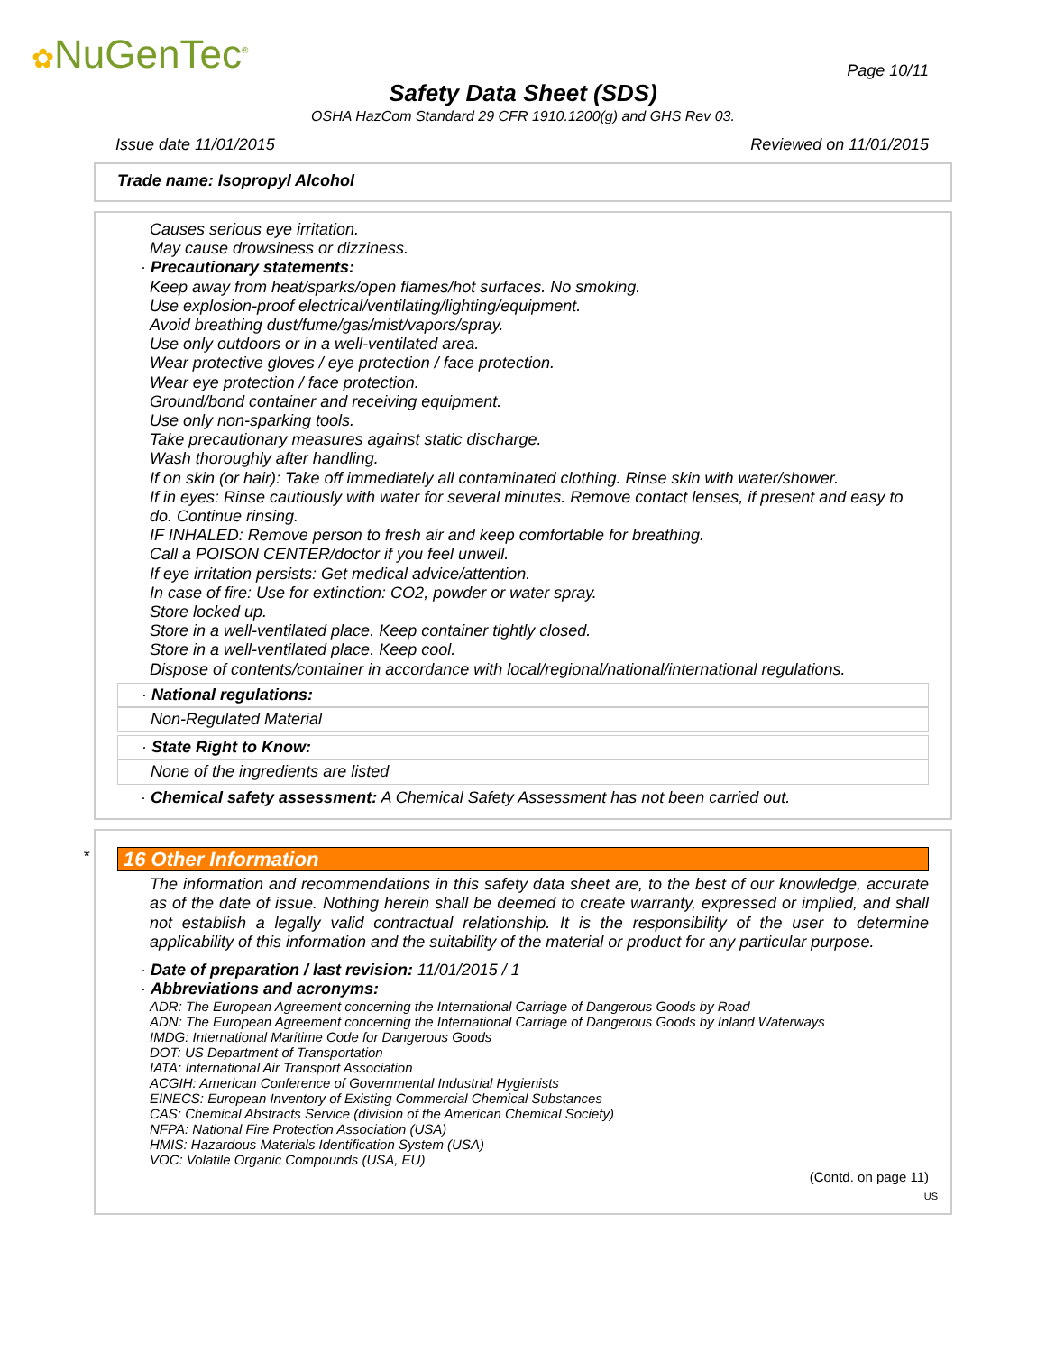✿NuGenTec<sup>®</sup> Page 10/11
Safety Data Sheet (SDS)
OSHA HazCom Standard 29 CFR 1910.1200(g) and GHS Rev 03.
Issue date 11/01/2015 Reviewed on 11/01/2015
Trade name: Isopropyl Alcohol
Causes serious eye irritation.
May cause drowsiness or dizziness.
· Precautionary statements:
Keep away from heat/sparks/open flames/hot surfaces. No smoking.
Use explosion-proof electrical/ventilating/lighting/equipment.
Avoid breathing dust/fume/gas/mist/vapors/spray.
Use only outdoors or in a well-ventilated area.
Wear protective gloves / eye protection / face protection.
Wear eye protection / face protection.
Ground/bond container and receiving equipment.
Use only non-sparking tools.
Take precautionary measures against static discharge.
Wash thoroughly after handling.
If on skin (or hair): Take off immediately all contaminated clothing. Rinse skin with water/shower.
If in eyes: Rinse cautiously with water for several minutes. Remove contact lenses, if present and easy to do. Continue rinsing.
IF INHALED: Remove person to fresh air and keep comfortable for breathing.
Call a POISON CENTER/doctor if you feel unwell.
If eye irritation persists: Get medical advice/attention.
In case of fire: Use for extinction: CO2, powder or water spray.
Store locked up.
Store in a well-ventilated place. Keep container tightly closed.
Store in a well-ventilated place. Keep cool.
Dispose of contents/container in accordance with local/regional/national/international regulations.
· National regulations:
Non-Regulated Material
· State Right to Know:
None of the ingredients are listed
· Chemical safety assessment: A Chemical Safety Assessment has not been carried out.
*
16 Other Information
The information and recommendations in this safety data sheet are, to the best of our knowledge, accurate as of the date of issue. Nothing herein shall be deemed to create warranty, expressed or implied, and shall not establish a legally valid contractual relationship. It is the responsibility of the user to determine applicability of this information and the suitability of the material or product for any particular purpose.
· Date of preparation / last revision: 11/01/2015 / 1
· Abbreviations and acronyms:
ADR: The European Agreement concerning the International Carriage of Dangerous Goods by Road
ADN: The European Agreement concerning the International Carriage of Dangerous Goods by Inland Waterways
IMDG: International Maritime Code for Dangerous Goods
DOT: US Department of Transportation
IATA: International Air Transport Association
ACGIH: American Conference of Governmental Industrial Hygienists
EINECS: European Inventory of Existing Commercial Chemical Substances
CAS: Chemical Abstracts Service (division of the American Chemical Society)
NFPA: National Fire Protection Association (USA)
HMIS: Hazardous Materials Identification System (USA)
VOC: Volatile Organic Compounds (USA, EU)
(Contd. on page 11)
US